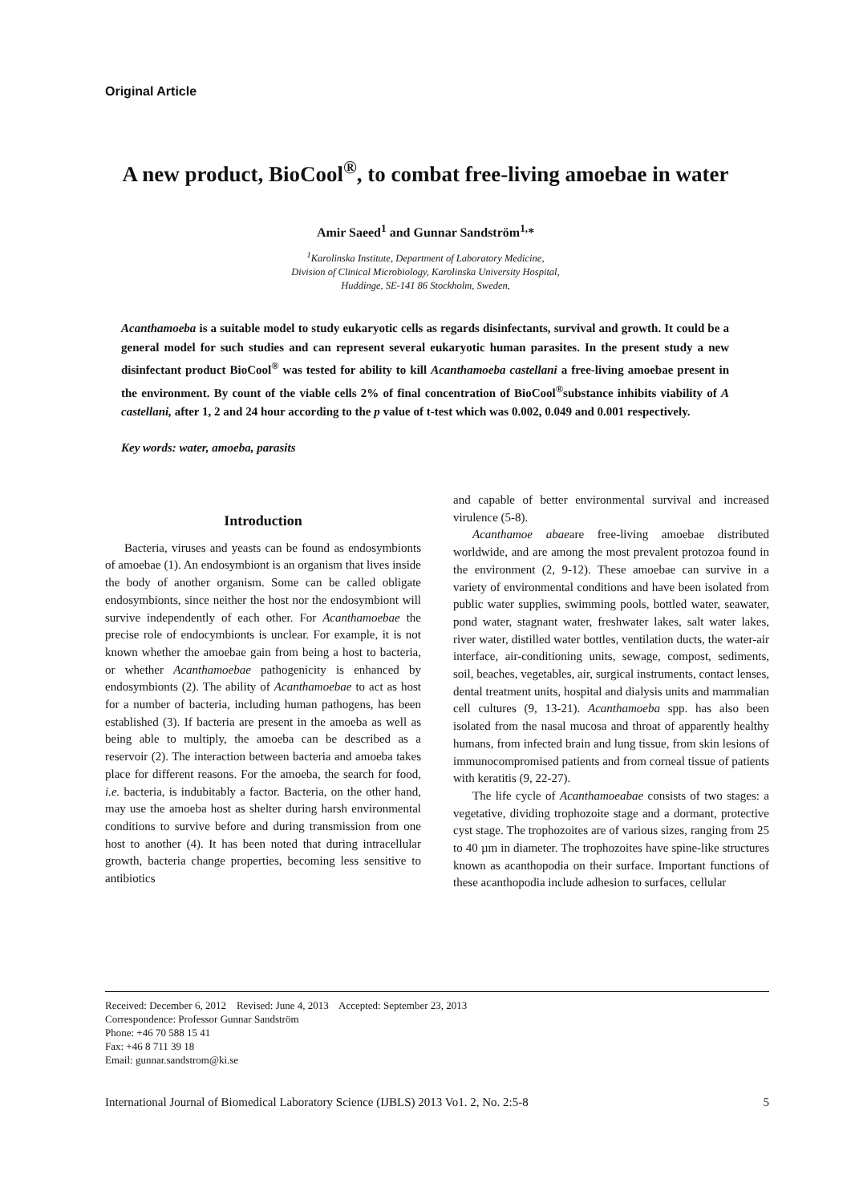Original Article
A new product, BioCool<sup>®</sup>, to combat free-living amoebae in water
Amir Saeed<sup>1</sup> and Gunnar Sandström<sup>1,</sup>*
<sup>1</sup> Karolinska Institute, Department of Laboratory Medicine,
Division of Clinical Microbiology, Karolinska University Hospital,
Huddinge, SE-141 86 Stockholm, Sweden,
Acanthamoeba is a suitable model to study eukaryotic cells as regards disinfectants, survival and growth. It could be a general model for such studies and can represent several eukaryotic human parasites. In the present study a new disinfectant product BioCool<sup>®</sup> was tested for ability to kill Acanthamoeba castellani a free-living amoebae present in the environment. By count of the viable cells 2% of final concentration of BioCool<sup>®</sup>substance inhibits viability of A castellani, after 1, 2 and 24 hour according to the p value of t-test which was 0.002, 0.049 and 0.001 respectively.
Key words: water, amoeba, parasits
Introduction
Bacteria, viruses and yeasts can be found as endosymbionts of amoebae (1). An endosymbiont is an organism that lives inside the body of another organism. Some can be called obligate endosymbionts, since neither the host nor the endosymbiont will survive independently of each other. For Acanthamoebae the precise role of endocymbionts is unclear. For example, it is not known whether the amoebae gain from being a host to bacteria, or whether Acanthamoebae pathogenicity is enhanced by endosymbionts (2). The ability of Acanthamoebae to act as host for a number of bacteria, including human pathogens, has been established (3). If bacteria are present in the amoeba as well as being able to multiply, the amoeba can be described as a reservoir (2). The interaction between bacteria and amoeba takes place for different reasons. For the amoeba, the search for food, i.e. bacteria, is indubitably a factor. Bacteria, on the other hand, may use the amoeba host as shelter during harsh environmental conditions to survive before and during transmission from one host to another (4). It has been noted that during intracellular growth, bacteria change properties, becoming less sensitive to antibiotics
and capable of better environmental survival and increased virulence (5-8).
Acanthamoe abaeare free-living amoebae distributed worldwide, and are among the most prevalent protozoa found in the environment (2, 9-12). These amoebae can survive in a variety of environmental conditions and have been isolated from public water supplies, swimming pools, bottled water, seawater, pond water, stagnant water, freshwater lakes, salt water lakes, river water, distilled water bottles, ventilation ducts, the water-air interface, air-conditioning units, sewage, compost, sediments, soil, beaches, vegetables, air, surgical instruments, contact lenses, dental treatment units, hospital and dialysis units and mammalian cell cultures (9, 13-21). Acanthamoeba spp. has also been isolated from the nasal mucosa and throat of apparently healthy humans, from infected brain and lung tissue, from skin lesions of immunocompromised patients and from corneal tissue of patients with keratitis (9, 22-27).
The life cycle of Acanthamoeabae consists of two stages: a vegetative, dividing trophozoite stage and a dormant, protective cyst stage. The trophozoites are of various sizes, ranging from 25 to 40 µm in diameter. The trophozoites have spine-like structures known as acanthopodia on their surface. Important functions of these acanthopodia include adhesion to surfaces, cellular
Received: December 6, 2012 Revised: June 4, 2013 Accepted: September 23, 2013
Correspondence: Professor Gunnar Sandström
Phone: +46 70 588 15 41
Fax: +46 8 711 39 18
Email: gunnar.sandstrom@ki.se
International Journal of Biomedical Laboratory Science (IJBLS) 2013 Vo1. 2, No. 2:5-8 5